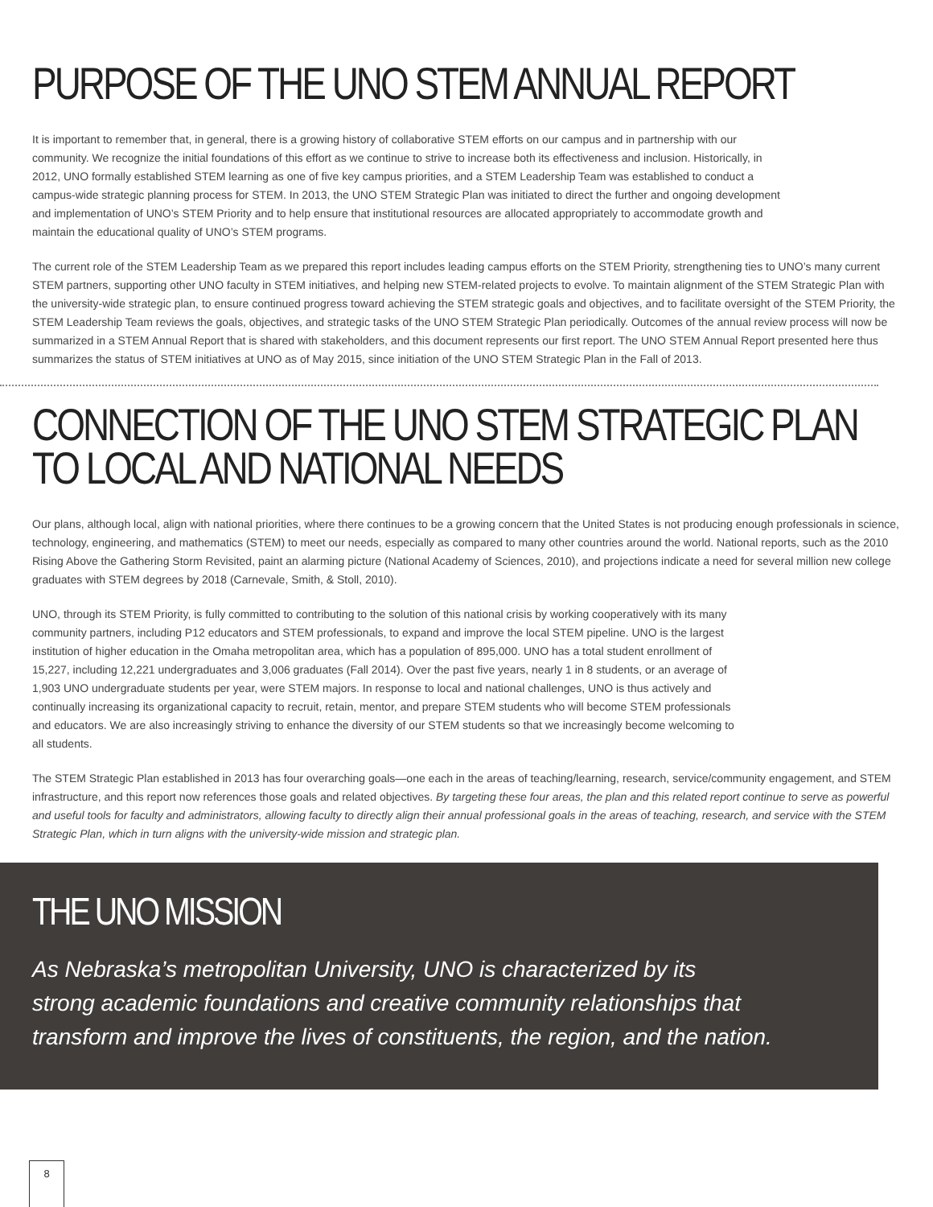PURPOSE OF THE UNO STEM ANNUAL REPORT
It is important to remember that, in general, there is a growing history of collaborative STEM efforts on our campus and in partnership with our community. We recognize the initial foundations of this effort as we continue to strive to increase both its effectiveness and inclusion. Historically, in 2012, UNO formally established STEM learning as one of five key campus priorities, and a STEM Leadership Team was established to conduct a campus-wide strategic planning process for STEM. In 2013, the UNO STEM Strategic Plan was initiated to direct the further and ongoing development and implementation of UNO’s STEM Priority and to help ensure that institutional resources are allocated appropriately to accommodate growth and maintain the educational quality of UNO’s STEM programs.
The current role of the STEM Leadership Team as we prepared this report includes leading campus efforts on the STEM Priority, strengthening ties to UNO’s many current STEM partners, supporting other UNO faculty in STEM initiatives, and helping new STEM-related projects to evolve. To maintain alignment of the STEM Strategic Plan with the university-wide strategic plan, to ensure continued progress toward achieving the STEM strategic goals and objectives, and to facilitate oversight of the STEM Priority, the STEM Leadership Team reviews the goals, objectives, and strategic tasks of the UNO STEM Strategic Plan periodically. Outcomes of the annual review process will now be summarized in a STEM Annual Report that is shared with stakeholders, and this document represents our first report. The UNO STEM Annual Report presented here thus summarizes the status of STEM initiatives at UNO as of May 2015, since initiation of the UNO STEM Strategic Plan in the Fall of 2013.
CONNECTION OF THE UNO STEM STRATEGIC PLAN
TO LOCAL AND NATIONAL NEEDS
Our plans, although local, align with national priorities, where there continues to be a growing concern that the United States is not producing enough professionals in science, technology, engineering, and mathematics (STEM) to meet our needs, especially as compared to many other countries around the world. National reports, such as the 2010 Rising Above the Gathering Storm Revisited, paint an alarming picture (National Academy of Sciences, 2010), and projections indicate a need for several million new college graduates with STEM degrees by 2018 (Carnevale, Smith, & Stoll, 2010).
UNO, through its STEM Priority, is fully committed to contributing to the solution of this national crisis by working cooperatively with its many community partners, including P12 educators and STEM professionals, to expand and improve the local STEM pipeline. UNO is the largest institution of higher education in the Omaha metropolitan area, which has a population of 895,000. UNO has a total student enrollment of 15,227, including 12,221 undergraduates and 3,006 graduates (Fall 2014). Over the past five years, nearly 1 in 8 students, or an average of 1,903 UNO undergraduate students per year, were STEM majors. In response to local and national challenges, UNO is thus actively and continually increasing its organizational capacity to recruit, retain, mentor, and prepare STEM students who will become STEM professionals and educators. We are also increasingly striving to enhance the diversity of our STEM students so that we increasingly become welcoming to all students.
The STEM Strategic Plan established in 2013 has four overarching goals—one each in the areas of teaching/learning, research, service/community engagement, and STEM infrastructure, and this report now references those goals and related objectives. By targeting these four areas, the plan and this related report continue to serve as powerful and useful tools for faculty and administrators, allowing faculty to directly align their annual professional goals in the areas of teaching, research, and service with the STEM Strategic Plan, which in turn aligns with the university-wide mission and strategic plan.
THE UNO MISSION
As Nebraska’s metropolitan University, UNO is characterized by its
strong academic foundations and creative community relationships that
transform and improve the lives of constituents, the region, and the nation.
8